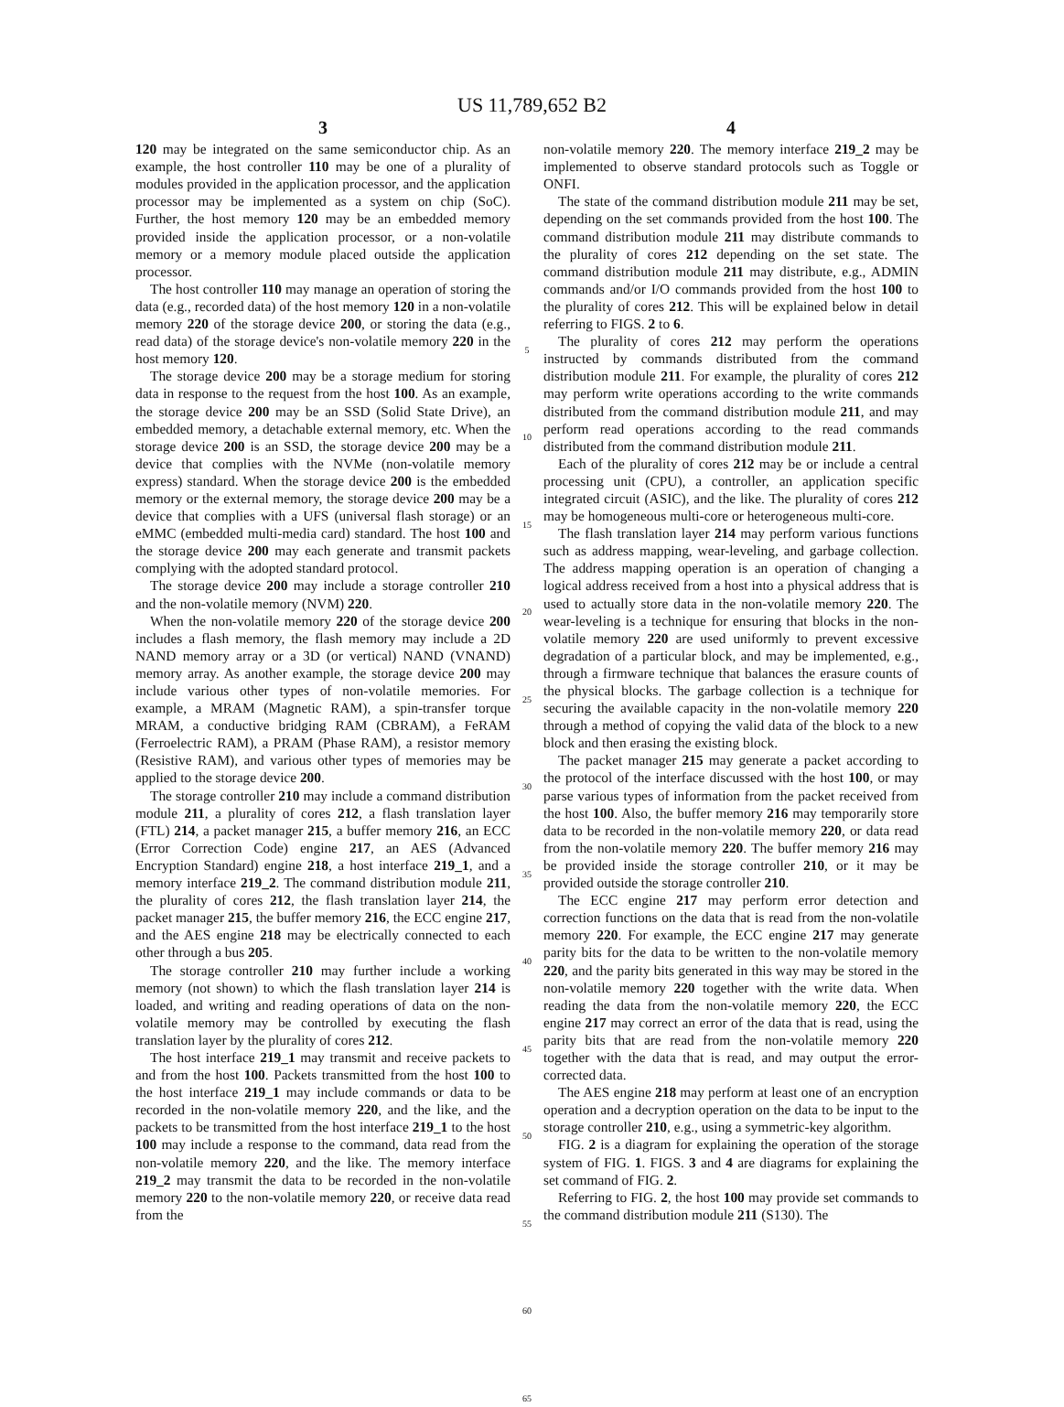US 11,789,652 B2
3
120 may be integrated on the same semiconductor chip. As an example, the host controller 110 may be one of a plurality of modules provided in the application processor, and the application processor may be implemented as a system on chip (SoC). Further, the host memory 120 may be an embedded memory provided inside the application processor, or a non-volatile memory or a memory module placed outside the application processor.
The host controller 110 may manage an operation of storing the data (e.g., recorded data) of the host memory 120 in a non-volatile memory 220 of the storage device 200, or storing the data (e.g., read data) of the storage device's non-volatile memory 220 in the host memory 120.
The storage device 200 may be a storage medium for storing data in response to the request from the host 100. As an example, the storage device 200 may be an SSD (Solid State Drive), an embedded memory, a detachable external memory, etc. When the storage device 200 is an SSD, the storage device 200 may be a device that complies with the NVMe (non-volatile memory express) standard. When the storage device 200 is the embedded memory or the external memory, the storage device 200 may be a device that complies with a UFS (universal flash storage) or an eMMC (embedded multi-media card) standard. The host 100 and the storage device 200 may each generate and transmit packets complying with the adopted standard protocol.
The storage device 200 may include a storage controller 210 and the non-volatile memory (NVM) 220.
When the non-volatile memory 220 of the storage device 200 includes a flash memory, the flash memory may include a 2D NAND memory array or a 3D (or vertical) NAND (VNAND) memory array. As another example, the storage device 200 may include various other types of non-volatile memories. For example, a MRAM (Magnetic RAM), a spin-transfer torque MRAM, a conductive bridging RAM (CBRAM), a FeRAM (Ferroelectric RAM), a PRAM (Phase RAM), a resistor memory (Resistive RAM), and various other types of memories may be applied to the storage device 200.
The storage controller 210 may include a command distribution module 211, a plurality of cores 212, a flash translation layer (FTL) 214, a packet manager 215, a buffer memory 216, an ECC (Error Correction Code) engine 217, an AES (Advanced Encryption Standard) engine 218, a host interface 219_1, and a memory interface 219_2. The command distribution module 211, the plurality of cores 212, the flash translation layer 214, the packet manager 215, the buffer memory 216, the ECC engine 217, and the AES engine 218 may be electrically connected to each other through a bus 205.
The storage controller 210 may further include a working memory (not shown) to which the flash translation layer 214 is loaded, and writing and reading operations of data on the non-volatile memory may be controlled by executing the flash translation layer by the plurality of cores 212.
The host interface 219_1 may transmit and receive packets to and from the host 100. Packets transmitted from the host 100 to the host interface 219_1 may include commands or data to be recorded in the non-volatile memory 220, and the like, and the packets to be transmitted from the host interface 219_1 to the host 100 may include a response to the command, data read from the non-volatile memory 220, and the like. The memory interface 219_2 may transmit the data to be recorded in the non-volatile memory 220 to the non-volatile memory 220, or receive data read from the
5
10
15
20
25
30
35
40
45
50
55
60
65
4
non-volatile memory 220. The memory interface 219_2 may be implemented to observe standard protocols such as Toggle or ONFI.
The state of the command distribution module 211 may be set, depending on the set commands provided from the host 100. The command distribution module 211 may distribute commands to the plurality of cores 212 depending on the set state. The command distribution module 211 may distribute, e.g., ADMIN commands and/or I/O commands provided from the host 100 to the plurality of cores 212. This will be explained below in detail referring to FIGS. 2 to 6.
The plurality of cores 212 may perform the operations instructed by commands distributed from the command distribution module 211. For example, the plurality of cores 212 may perform write operations according to the write commands distributed from the command distribution module 211, and may perform read operations according to the read commands distributed from the command distribution module 211.
Each of the plurality of cores 212 may be or include a central processing unit (CPU), a controller, an application specific integrated circuit (ASIC), and the like. The plurality of cores 212 may be homogeneous multi-core or heterogeneous multi-core.
The flash translation layer 214 may perform various functions such as address mapping, wear-leveling, and garbage collection. The address mapping operation is an operation of changing a logical address received from a host into a physical address that is used to actually store data in the non-volatile memory 220. The wear-leveling is a technique for ensuring that blocks in the non-volatile memory 220 are used uniformly to prevent excessive degradation of a particular block, and may be implemented, e.g., through a firmware technique that balances the erasure counts of the physical blocks. The garbage collection is a technique for securing the available capacity in the non-volatile memory 220 through a method of copying the valid data of the block to a new block and then erasing the existing block.
The packet manager 215 may generate a packet according to the protocol of the interface discussed with the host 100, or may parse various types of information from the packet received from the host 100. Also, the buffer memory 216 may temporarily store data to be recorded in the non-volatile memory 220, or data read from the non-volatile memory 220. The buffer memory 216 may be provided inside the storage controller 210, or it may be provided outside the storage controller 210.
The ECC engine 217 may perform error detection and correction functions on the data that is read from the non-volatile memory 220. For example, the ECC engine 217 may generate parity bits for the data to be written to the non-volatile memory 220, and the parity bits generated in this way may be stored in the non-volatile memory 220 together with the write data. When reading the data from the non-volatile memory 220, the ECC engine 217 may correct an error of the data that is read, using the parity bits that are read from the non-volatile memory 220 together with the data that is read, and may output the error-corrected data.
The AES engine 218 may perform at least one of an encryption operation and a decryption operation on the data to be input to the storage controller 210, e.g., using a symmetric-key algorithm.
FIG. 2 is a diagram for explaining the operation of the storage system of FIG. 1. FIGS. 3 and 4 are diagrams for explaining the set command of FIG. 2.
Referring to FIG. 2, the host 100 may provide set commands to the command distribution module 211 (S130). The